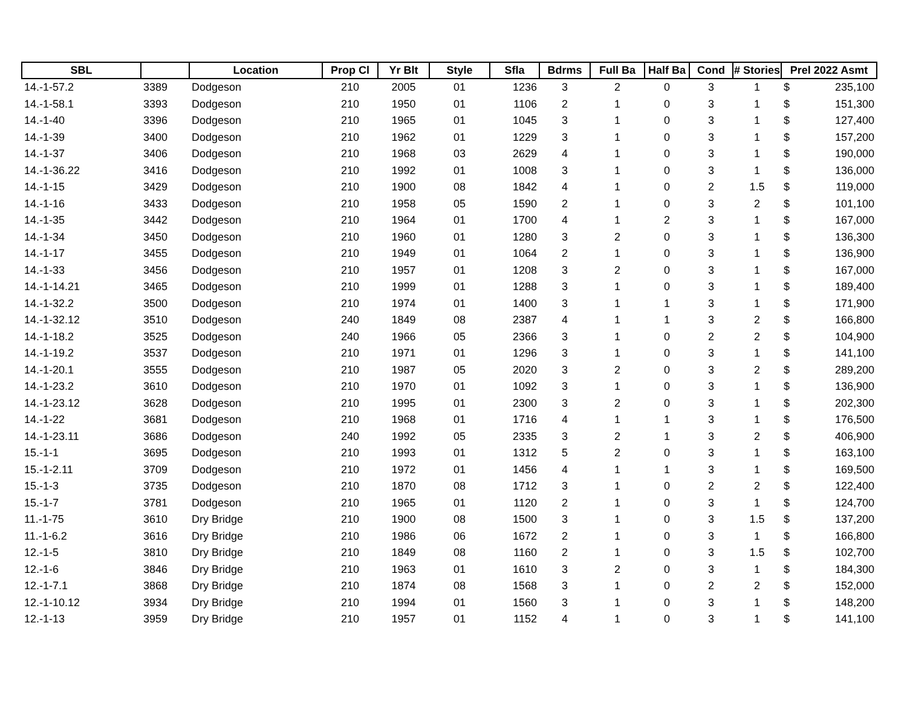| SBL | | Location | Prop Cl | Yr Blt | Style | Sfla | Bdrms | Full Ba | Half Ba | Cond | # Stories | Prel 2022 Asmt |
| --- | --- | --- | --- | --- | --- | --- | --- | --- | --- | --- | --- | --- |
| 14.-1-57.2 | 3389 | Dodgeson | 210 | 2005 | 01 | 1236 | 3 | 2 | 0 | 3 | 1 | $ 235,100 |
| 14.-1-58.1 | 3393 | Dodgeson | 210 | 1950 | 01 | 1106 | 2 | 1 | 0 | 3 | 1 | $ 151,300 |
| 14.-1-40 | 3396 | Dodgeson | 210 | 1965 | 01 | 1045 | 3 | 1 | 0 | 3 | 1 | $ 127,400 |
| 14.-1-39 | 3400 | Dodgeson | 210 | 1962 | 01 | 1229 | 3 | 1 | 0 | 3 | 1 | $ 157,200 |
| 14.-1-37 | 3406 | Dodgeson | 210 | 1968 | 03 | 2629 | 4 | 1 | 0 | 3 | 1 | $ 190,000 |
| 14.-1-36.22 | 3416 | Dodgeson | 210 | 1992 | 01 | 1008 | 3 | 1 | 0 | 3 | 1 | $ 136,000 |
| 14.-1-15 | 3429 | Dodgeson | 210 | 1900 | 08 | 1842 | 4 | 1 | 0 | 2 | 1.5 | $ 119,000 |
| 14.-1-16 | 3433 | Dodgeson | 210 | 1958 | 05 | 1590 | 2 | 1 | 0 | 3 | 2 | $ 101,100 |
| 14.-1-35 | 3442 | Dodgeson | 210 | 1964 | 01 | 1700 | 4 | 1 | 2 | 3 | 1 | $ 167,000 |
| 14.-1-34 | 3450 | Dodgeson | 210 | 1960 | 01 | 1280 | 3 | 2 | 0 | 3 | 1 | $ 136,300 |
| 14.-1-17 | 3455 | Dodgeson | 210 | 1949 | 01 | 1064 | 2 | 1 | 0 | 3 | 1 | $ 136,900 |
| 14.-1-33 | 3456 | Dodgeson | 210 | 1957 | 01 | 1208 | 3 | 2 | 0 | 3 | 1 | $ 167,000 |
| 14.-1-14.21 | 3465 | Dodgeson | 210 | 1999 | 01 | 1288 | 3 | 1 | 0 | 3 | 1 | $ 189,400 |
| 14.-1-32.2 | 3500 | Dodgeson | 210 | 1974 | 01 | 1400 | 3 | 1 | 1 | 3 | 1 | $ 171,900 |
| 14.-1-32.12 | 3510 | Dodgeson | 240 | 1849 | 08 | 2387 | 4 | 1 | 1 | 3 | 2 | $ 166,800 |
| 14.-1-18.2 | 3525 | Dodgeson | 240 | 1966 | 05 | 2366 | 3 | 1 | 0 | 2 | 2 | $ 104,900 |
| 14.-1-19.2 | 3537 | Dodgeson | 210 | 1971 | 01 | 1296 | 3 | 1 | 0 | 3 | 1 | $ 141,100 |
| 14.-1-20.1 | 3555 | Dodgeson | 210 | 1987 | 05 | 2020 | 3 | 2 | 0 | 3 | 2 | $ 289,200 |
| 14.-1-23.2 | 3610 | Dodgeson | 210 | 1970 | 01 | 1092 | 3 | 1 | 0 | 3 | 1 | $ 136,900 |
| 14.-1-23.12 | 3628 | Dodgeson | 210 | 1995 | 01 | 2300 | 3 | 2 | 0 | 3 | 1 | $ 202,300 |
| 14.-1-22 | 3681 | Dodgeson | 210 | 1968 | 01 | 1716 | 4 | 1 | 1 | 3 | 1 | $ 176,500 |
| 14.-1-23.11 | 3686 | Dodgeson | 240 | 1992 | 05 | 2335 | 3 | 2 | 1 | 3 | 2 | $ 406,900 |
| 15.-1-1 | 3695 | Dodgeson | 210 | 1993 | 01 | 1312 | 5 | 2 | 0 | 3 | 1 | $ 163,100 |
| 15.-1-2.11 | 3709 | Dodgeson | 210 | 1972 | 01 | 1456 | 4 | 1 | 1 | 3 | 1 | $ 169,500 |
| 15.-1-3 | 3735 | Dodgeson | 210 | 1870 | 08 | 1712 | 3 | 1 | 0 | 2 | 2 | $ 122,400 |
| 15.-1-7 | 3781 | Dodgeson | 210 | 1965 | 01 | 1120 | 2 | 1 | 0 | 3 | 1 | $ 124,700 |
| 11.-1-75 | 3610 | Dry Bridge | 210 | 1900 | 08 | 1500 | 3 | 1 | 0 | 3 | 1.5 | $ 137,200 |
| 11.-1-6.2 | 3616 | Dry Bridge | 210 | 1986 | 06 | 1672 | 2 | 1 | 0 | 3 | 1 | $ 166,800 |
| 12.-1-5 | 3810 | Dry Bridge | 210 | 1849 | 08 | 1160 | 2 | 1 | 0 | 3 | 1.5 | $ 102,700 |
| 12.-1-6 | 3846 | Dry Bridge | 210 | 1963 | 01 | 1610 | 3 | 2 | 0 | 3 | 1 | $ 184,300 |
| 12.-1-7.1 | 3868 | Dry Bridge | 210 | 1874 | 08 | 1568 | 3 | 1 | 0 | 2 | 2 | $ 152,000 |
| 12.-1-10.12 | 3934 | Dry Bridge | 210 | 1994 | 01 | 1560 | 3 | 1 | 0 | 3 | 1 | $ 148,200 |
| 12.-1-13 | 3959 | Dry Bridge | 210 | 1957 | 01 | 1152 | 4 | 1 | 0 | 3 | 1 | $ 141,100 |